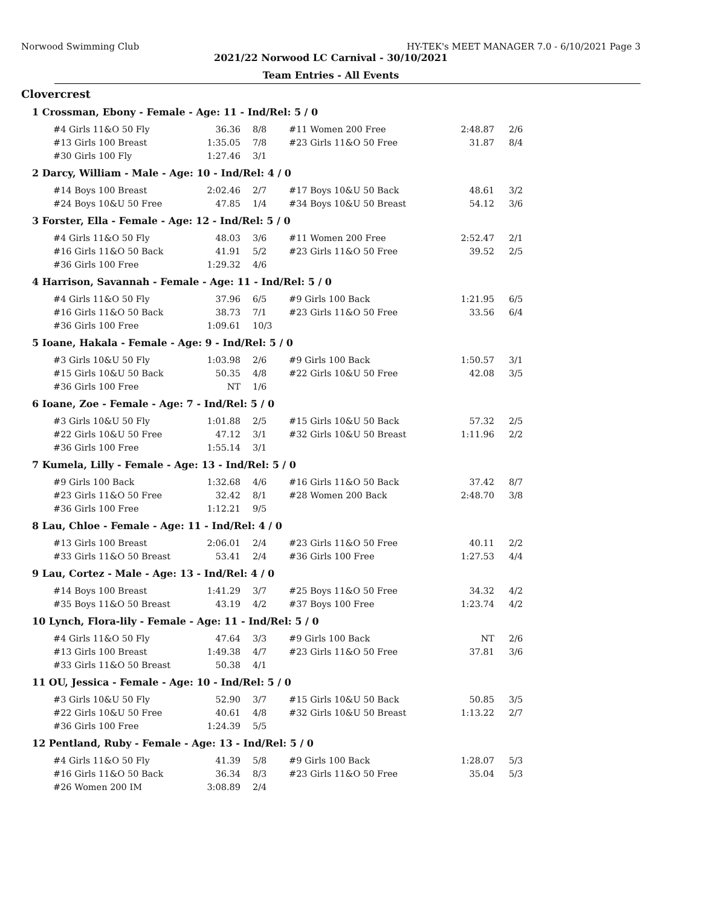Norwood Swimming Club HY-TEK's MEET MANAGER 7.0 - 6/10/2021 Page 3
2021/22 Norwood LC Carnival - 30/10/2021
Team Entries - All Events
Clovercrest
1 Crossman, Ebony - Female - Age: 11 - Ind/Rel: 5 / 0
| #4 Girls 11&O 50 Fly | 36.36 | 8/8 | #11 Women 200 Free | 2:48.87 | 2/6 |
| #13 Girls 100 Breast | 1:35.05 | 7/8 | #23 Girls 11&O 50 Free | 31.87 | 8/4 |
| #30 Girls 100 Fly | 1:27.46 | 3/1 | | | |
2 Darcy, William - Male - Age: 10 - Ind/Rel: 4 / 0
| #14 Boys 100 Breast | 2:02.46 | 2/7 | #17 Boys 10&U 50 Back | 48.61 | 3/2 |
| #24 Boys 10&U 50 Free | 47.85 | 1/4 | #34 Boys 10&U 50 Breast | 54.12 | 3/6 |
3 Forster, Ella - Female - Age: 12 - Ind/Rel: 5 / 0
| #4 Girls 11&O 50 Fly | 48.03 | 3/6 | #11 Women 200 Free | 2:52.47 | 2/1 |
| #16 Girls 11&O 50 Back | 41.91 | 5/2 | #23 Girls 11&O 50 Free | 39.52 | 2/5 |
| #36 Girls 100 Free | 1:29.32 | 4/6 | | | |
4 Harrison, Savannah - Female - Age: 11 - Ind/Rel: 5 / 0
| #4 Girls 11&O 50 Fly | 37.96 | 6/5 | #9 Girls 100 Back | 1:21.95 | 6/5 |
| #16 Girls 11&O 50 Back | 38.73 | 7/1 | #23 Girls 11&O 50 Free | 33.56 | 6/4 |
| #36 Girls 100 Free | 1:09.61 | 10/3 | | | |
5 Ioane, Hakala - Female - Age: 9 - Ind/Rel: 5 / 0
| #3 Girls 10&U 50 Fly | 1:03.98 | 2/6 | #9 Girls 100 Back | 1:50.57 | 3/1 |
| #15 Girls 10&U 50 Back | 50.35 | 4/8 | #22 Girls 10&U 50 Free | 42.08 | 3/5 |
| #36 Girls 100 Free | NT | 1/6 | | | |
6 Ioane, Zoe - Female - Age: 7 - Ind/Rel: 5 / 0
| #3 Girls 10&U 50 Fly | 1:01.88 | 2/5 | #15 Girls 10&U 50 Back | 57.32 | 2/5 |
| #22 Girls 10&U 50 Free | 47.12 | 3/1 | #32 Girls 10&U 50 Breast | 1:11.96 | 2/2 |
| #36 Girls 100 Free | 1:55.14 | 3/1 | | | |
7 Kumela, Lilly - Female - Age: 13 - Ind/Rel: 5 / 0
| #9 Girls 100 Back | 1:32.68 | 4/6 | #16 Girls 11&O 50 Back | 37.42 | 8/7 |
| #23 Girls 11&O 50 Free | 32.42 | 8/1 | #28 Women 200 Back | 2:48.70 | 3/8 |
| #36 Girls 100 Free | 1:12.21 | 9/5 | | | |
8 Lau, Chloe - Female - Age: 11 - Ind/Rel: 4 / 0
| #13 Girls 100 Breast | 2:06.01 | 2/4 | #23 Girls 11&O 50 Free | 40.11 | 2/2 |
| #33 Girls 11&O 50 Breast | 53.41 | 2/4 | #36 Girls 100 Free | 1:27.53 | 4/4 |
9 Lau, Cortez - Male - Age: 13 - Ind/Rel: 4 / 0
| #14 Boys 100 Breast | 1:41.29 | 3/7 | #25 Boys 11&O 50 Free | 34.32 | 4/2 |
| #35 Boys 11&O 50 Breast | 43.19 | 4/2 | #37 Boys 100 Free | 1:23.74 | 4/2 |
10 Lynch, Flora-lily - Female - Age: 11 - Ind/Rel: 5 / 0
| #4 Girls 11&O 50 Fly | 47.64 | 3/3 | #9 Girls 100 Back | NT | 2/6 |
| #13 Girls 100 Breast | 1:49.38 | 4/7 | #23 Girls 11&O 50 Free | 37.81 | 3/6 |
| #33 Girls 11&O 50 Breast | 50.38 | 4/1 | | | |
11 OU, Jessica - Female - Age: 10 - Ind/Rel: 5 / 0
| #3 Girls 10&U 50 Fly | 52.90 | 3/7 | #15 Girls 10&U 50 Back | 50.85 | 3/5 |
| #22 Girls 10&U 50 Free | 40.61 | 4/8 | #32 Girls 10&U 50 Breast | 1:13.22 | 2/7 |
| #36 Girls 100 Free | 1:24.39 | 5/5 | | | |
12 Pentland, Ruby - Female - Age: 13 - Ind/Rel: 5 / 0
| #4 Girls 11&O 50 Fly | 41.39 | 5/8 | #9 Girls 100 Back | 1:28.07 | 5/3 |
| #16 Girls 11&O 50 Back | 36.34 | 8/3 | #23 Girls 11&O 50 Free | 35.04 | 5/3 |
| #26 Women 200 IM | 3:08.89 | 2/4 | | | |